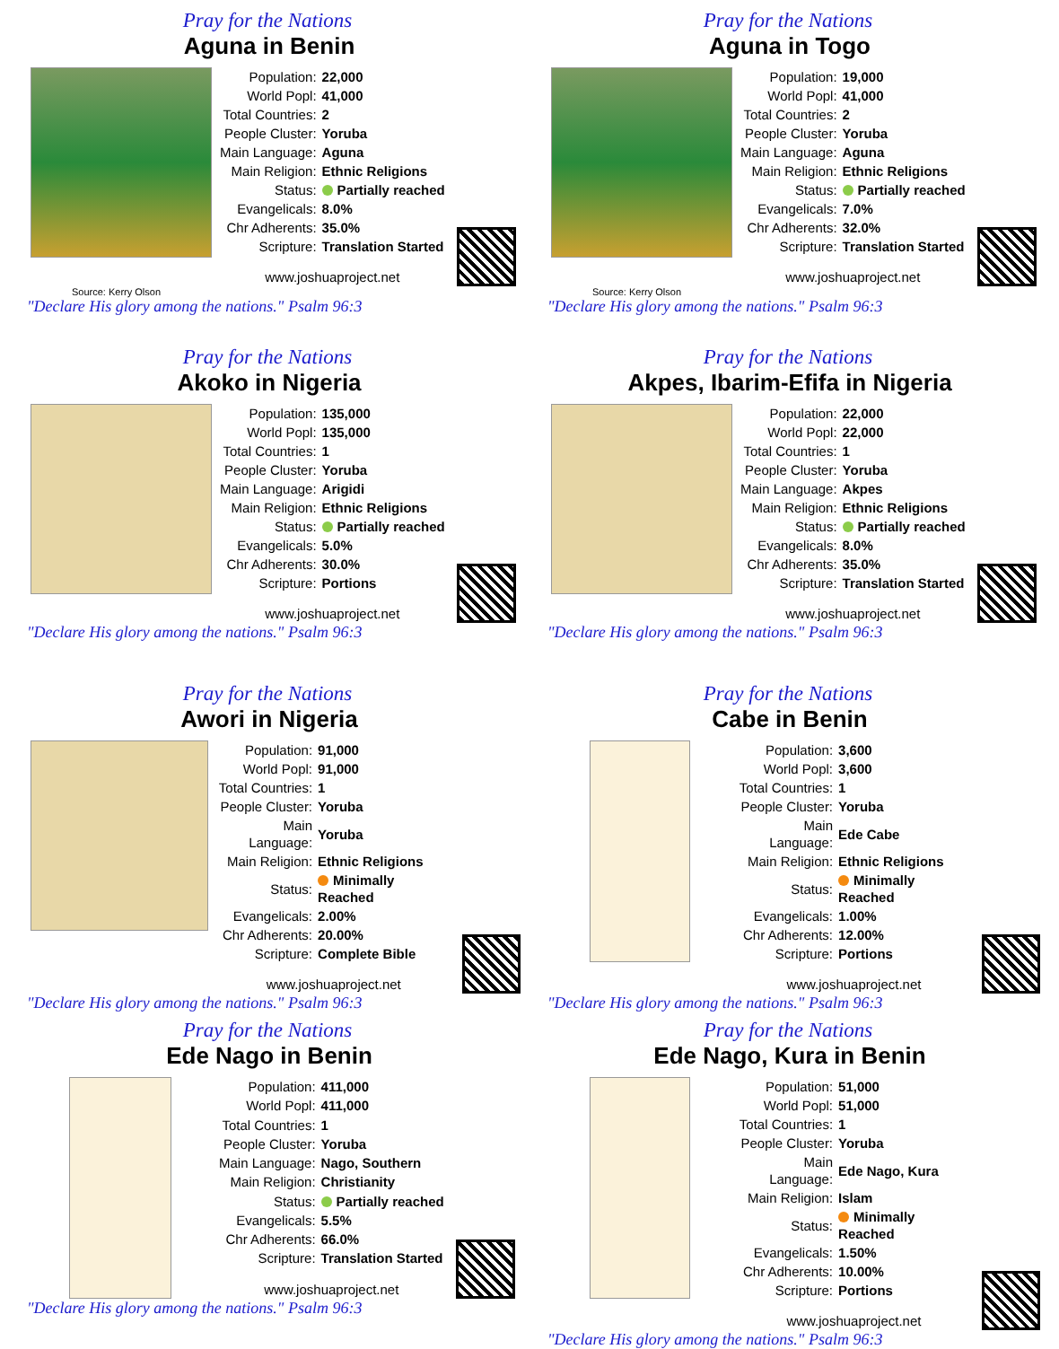Pray for the Nations
Aguna in Benin
| Population: | 22,000 |
| World Popl: | 41,000 |
| Total Countries: | 2 |
| People Cluster: | Yoruba |
| Main Language: | Aguna |
| Main Religion: | Ethnic Religions |
| Status: | Partially reached |
| Evangelicals: | 8.0% |
| Chr Adherents: | 35.0% |
| Scripture: | Translation Started |
| www.joshuaproject.net | |
Source: Kerry Olson
"Declare His glory among the nations." Psalm 96:3
Pray for the Nations
Aguna in Togo
| Population: | 19,000 |
| World Popl: | 41,000 |
| Total Countries: | 2 |
| People Cluster: | Yoruba |
| Main Language: | Aguna |
| Main Religion: | Ethnic Religions |
| Status: | Partially reached |
| Evangelicals: | 7.0% |
| Chr Adherents: | 32.0% |
| Scripture: | Translation Started |
| www.joshuaproject.net | |
Source: Kerry Olson
"Declare His glory among the nations." Psalm 96:3
Pray for the Nations
Akoko in Nigeria
| Population: | 135,000 |
| World Popl: | 135,000 |
| Total Countries: | 1 |
| People Cluster: | Yoruba |
| Main Language: | Arigidi |
| Main Religion: | Ethnic Religions |
| Status: | Partially reached |
| Evangelicals: | 5.0% |
| Chr Adherents: | 30.0% |
| Scripture: | Portions |
| www.joshuaproject.net | |
"Declare His glory among the nations." Psalm 96:3
Pray for the Nations
Akpes, Ibarim-Efifa in Nigeria
| Population: | 22,000 |
| World Popl: | 22,000 |
| Total Countries: | 1 |
| People Cluster: | Yoruba |
| Main Language: | Akpes |
| Main Religion: | Ethnic Religions |
| Status: | Partially reached |
| Evangelicals: | 8.0% |
| Chr Adherents: | 35.0% |
| Scripture: | Translation Started |
| www.joshuaproject.net | |
"Declare His glory among the nations." Psalm 96:3
Pray for the Nations
Awori in Nigeria
| Population: | 91,000 |
| World Popl: | 91,000 |
| Total Countries: | 1 |
| People Cluster: | Yoruba |
| Main Language: | Yoruba |
| Main Religion: | Ethnic Religions |
| Status: | Minimally Reached |
| Evangelicals: | 2.00% |
| Chr Adherents: | 20.00% |
| Scripture: | Complete Bible |
| www.joshuaproject.net | |
"Declare His glory among the nations." Psalm 96:3
Pray for the Nations
Cabe in Benin
| Population: | 3,600 |
| World Popl: | 3,600 |
| Total Countries: | 1 |
| People Cluster: | Yoruba |
| Main Language: | Ede Cabe |
| Main Religion: | Ethnic Religions |
| Status: | Minimally Reached |
| Evangelicals: | 1.00% |
| Chr Adherents: | 12.00% |
| Scripture: | Portions |
| www.joshuaproject.net | |
"Declare His glory among the nations." Psalm 96:3
Pray for the Nations
Ede Nago in Benin
| Population: | 411,000 |
| World Popl: | 411,000 |
| Total Countries: | 1 |
| People Cluster: | Yoruba |
| Main Language: | Nago, Southern |
| Main Religion: | Christianity |
| Status: | Partially reached |
| Evangelicals: | 5.5% |
| Chr Adherents: | 66.0% |
| Scripture: | Translation Started |
| www.joshuaproject.net | |
"Declare His glory among the nations." Psalm 96:3
Pray for the Nations
Ede Nago, Kura in Benin
| Population: | 51,000 |
| World Popl: | 51,000 |
| Total Countries: | 1 |
| People Cluster: | Yoruba |
| Main Language: | Ede Nago, Kura |
| Main Religion: | Islam |
| Status: | Minimally Reached |
| Evangelicals: | 1.50% |
| Chr Adherents: | 10.00% |
| Scripture: | Portions |
| www.joshuaproject.net | |
"Declare His glory among the nations." Psalm 96:3